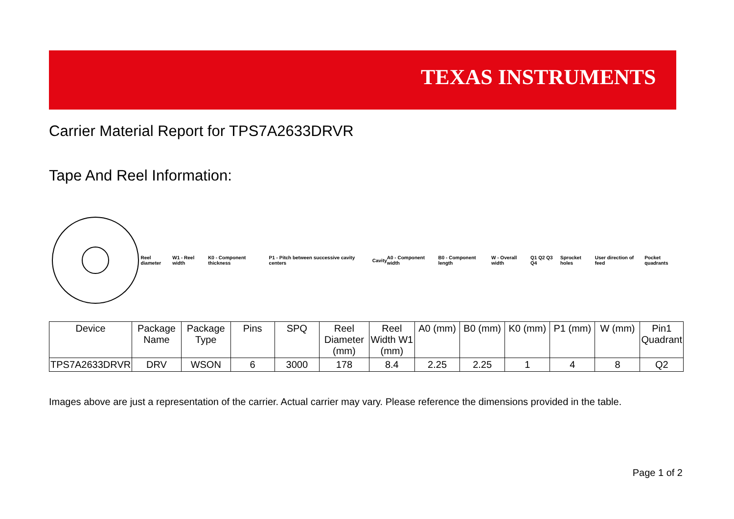TEXAS INSTRUMENTS
Carrier Material Report for TPS7A2633DRVR
Tape And Reel Information:
Reel diameter W1 - Reel width K0 - Component thickness P1 - Pitch between successive cavity centers Cavity A0 - Component width B0 - Component length W - Overall width Q1 Q2 Q3 Q4 Sprocket holes User direction of feed Pocket quadrants
| Device | Package Name | Package Type | Pins | SPQ | Reel Diameter (mm) | Reel Width W1 (mm) | A0 (mm) | B0 (mm) | K0 (mm) | P1 (mm) | W (mm) | Pin1 Quadrant |
| --- | --- | --- | --- | --- | --- | --- | --- | --- | --- | --- | --- | --- |
| TPS7A2633DRVR | DRV | WSON | 6 | 3000 | 178 | 8.4 | 2.25 | 2.25 | 1 | 4 | 8 | Q2 |
Images above are just a representation of the carrier. Actual carrier may vary. Please reference the dimensions provided in the table.
Page 1 of 2